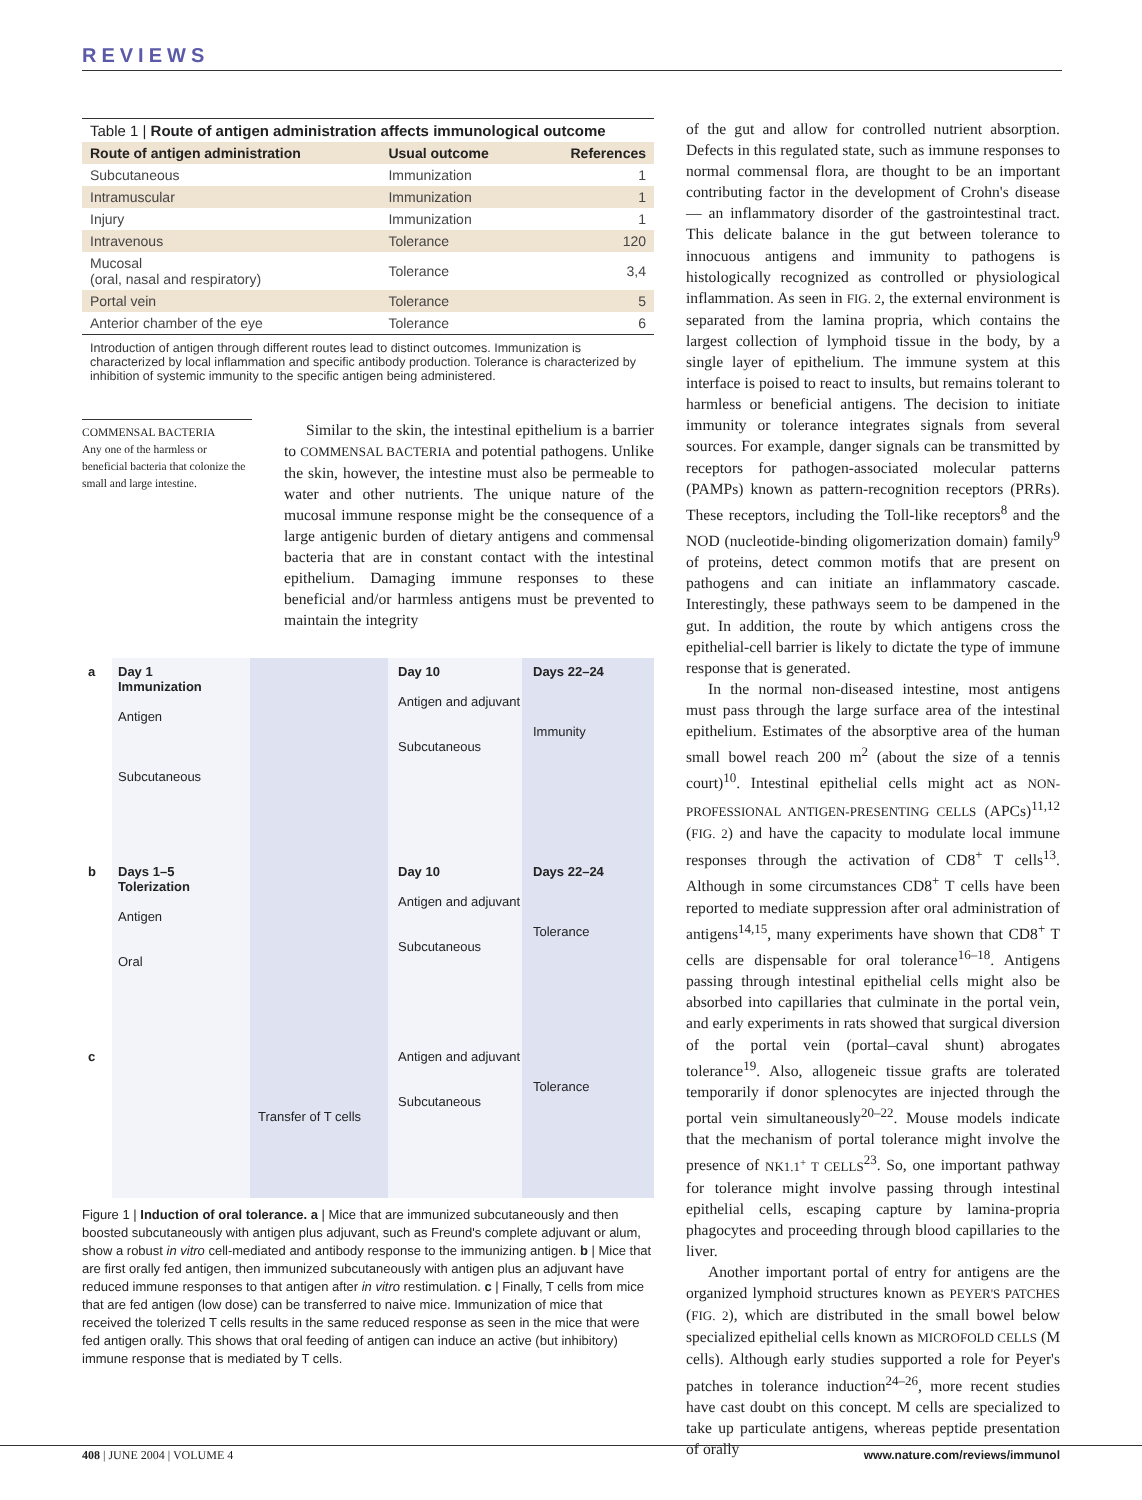REVIEWS
Table 1 | Route of antigen administration affects immunological outcome
| Route of antigen administration | Usual outcome | References |
| --- | --- | --- |
| Subcutaneous | Immunization | 1 |
| Intramuscular | Immunization | 1 |
| Injury | Immunization | 1 |
| Intravenous | Tolerance | 120 |
| Mucosal (oral, nasal and respiratory) | Tolerance | 3,4 |
| Portal vein | Tolerance | 5 |
| Anterior chamber of the eye | Tolerance | 6 |
Introduction of antigen through different routes lead to distinct outcomes. Immunization is characterized by local inflammation and specific antibody production. Tolerance is characterized by inhibition of systemic immunity to the specific antigen being administered.
COMMENSAL BACTERIA
Any one of the harmless or beneficial bacteria that colonize the small and large intestine.
Similar to the skin, the intestinal epithelium is a barrier to COMMENSAL BACTERIA and potential pathogens. Unlike the skin, however, the intestine must also be permeable to water and other nutrients. The unique nature of the mucosal immune response might be the consequence of a large antigenic burden of dietary antigens and commensal bacteria that are in constant contact with the intestinal epithelium. Damaging immune responses to these beneficial and/or harmless antigens must be prevented to maintain the integrity
a
Day 1
Immunization
Antigen
Subcutaneous
Day 10
Antigen and adjuvant
Subcutaneous
Days 22–24
Immunity
b
Days 1–5
Tolerization
Antigen
Oral
Day 10
Antigen and adjuvant
Subcutaneous
Days 22–24
Tolerance
c
Transfer of T cells
Antigen and adjuvant
Subcutaneous
Tolerance
Figure 1 | Induction of oral tolerance. a | Mice that are immunized subcutaneously and then boosted subcutaneously with antigen plus adjuvant, such as Freund's complete adjuvant or alum, show a robust in vitro cell-mediated and antibody response to the immunizing antigen. b | Mice that are first orally fed antigen, then immunized subcutaneously with antigen plus an adjuvant have reduced immune responses to that antigen after in vitro restimulation. c | Finally, T cells from mice that are fed antigen (low dose) can be transferred to naive mice. Immunization of mice that received the tolerized T cells results in the same reduced response as seen in the mice that were fed antigen orally. This shows that oral feeding of antigen can induce an active (but inhibitory) immune response that is mediated by T cells.
of the gut and allow for controlled nutrient absorption. Defects in this regulated state, such as immune responses to normal commensal flora, are thought to be an important contributing factor in the development of Crohn's disease — an inflammatory disorder of the gastrointestinal tract. This delicate balance in the gut between tolerance to innocuous antigens and immunity to pathogens is histologically recognized as controlled or physiological inflammation. As seen in FIG. 2, the external environment is separated from the lamina propria, which contains the largest collection of lymphoid tissue in the body, by a single layer of epithelium. The immune system at this interface is poised to react to insults, but remains tolerant to harmless or beneficial antigens. The decision to initiate immunity or tolerance integrates signals from several sources. For example, danger signals can be transmitted by receptors for pathogen-associated molecular patterns (PAMPs) known as pattern-recognition receptors (PRRs). These receptors, including the Toll-like receptors<sup>8</sup> and the NOD (nucleotide-binding oligomerization domain) family<sup>9</sup> of proteins, detect common motifs that are present on pathogens and can initiate an inflammatory cascade. Interestingly, these pathways seem to be dampened in the gut. In addition, the route by which antigens cross the epithelial-cell barrier is likely to dictate the type of immune response that is generated.
In the normal non-diseased intestine, most antigens must pass through the large surface area of the intestinal epithelium. Estimates of the absorptive area of the human small bowel reach 200 m<sup>2</sup> (about the size of a tennis court)<sup>10</sup>. Intestinal epithelial cells might act as NON-PROFESSIONAL ANTIGEN-PRESENTING CELLS (APCs)<sup>11,12</sup> (FIG. 2) and have the capacity to modulate local immune responses through the activation of CD8<sup>+</sup> T cells<sup>13</sup>. Although in some circumstances CD8<sup>+</sup> T cells have been reported to mediate suppression after oral administration of antigens<sup>14,15</sup>, many experiments have shown that CD8<sup>+</sup> T cells are dispensable for oral tolerance<sup>16–18</sup>. Antigens passing through intestinal epithelial cells might also be absorbed into capillaries that culminate in the portal vein, and early experiments in rats showed that surgical diversion of the portal vein (portal–caval shunt) abrogates tolerance<sup>19</sup>. Also, allogeneic tissue grafts are tolerated temporarily if donor splenocytes are injected through the portal vein simultaneously<sup>20–22</sup>. Mouse models indicate that the mechanism of portal tolerance might involve the presence of NK1.1<sup>+</sup> T CELLS<sup>23</sup>. So, one important pathway for tolerance might involve passing through intestinal epithelial cells, escaping capture by lamina-propria phagocytes and proceeding through blood capillaries to the liver.
Another important portal of entry for antigens are the organized lymphoid structures known as PEYER'S PATCHES (FIG. 2), which are distributed in the small bowel below specialized epithelial cells known as MICROFOLD CELLS (M cells). Although early studies supported a role for Peyer's patches in tolerance induction<sup>24–26</sup>, more recent studies have cast doubt on this concept. M cells are specialized to take up particulate antigens, whereas peptide presentation of orally
408 | JUNE 2004 | VOLUME 4 www.nature.com/reviews/immunol